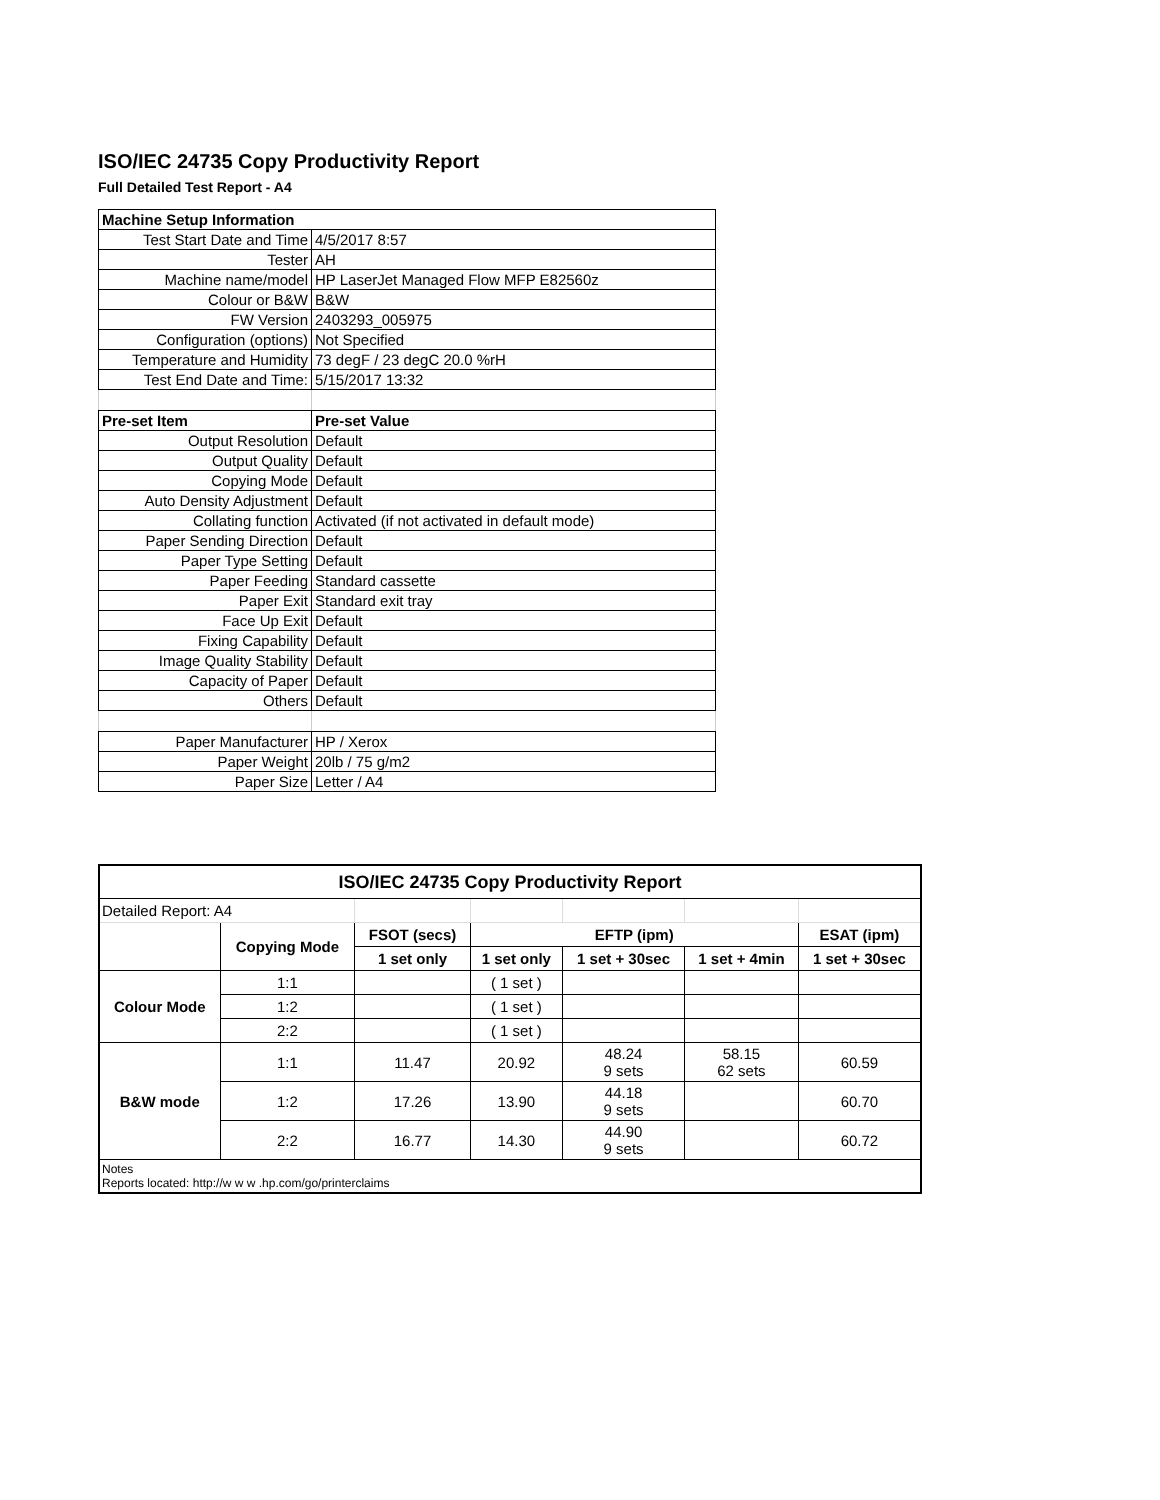ISO/IEC 24735 Copy Productivity Report
Full Detailed Test Report - A4
| Machine Setup Information | |
| Test Start Date and Time | 4/5/2017 8:57 |
| Tester | AH |
| Machine name/model | HP LaserJet Managed Flow MFP E82560z |
| Colour or B&W | B&W |
| FW Version | 2403293_005975 |
| Configuration (options) | Not Specified |
| Temperature and Humidity | 73 degF / 23 degC 20.0 %rH |
| Test End Date and Time: | 5/15/2017 13:32 |
| Pre-set Item | Pre-set Value |
| Output Resolution | Default |
| Output Quality | Default |
| Copying Mode | Default |
| Auto Density Adjustment | Default |
| Collating function | Activated (if not activated in default mode) |
| Paper Sending Direction | Default |
| Paper Type Setting | Default |
| Paper Feeding | Standard cassette |
| Paper Exit | Standard exit tray |
| Face Up Exit | Default |
| Fixing Capability | Default |
| Image Quality Stability | Default |
| Capacity of Paper | Default |
| Others | Default |
| Paper Manufacturer | HP / Xerox |
| Paper Weight | 20lb / 75 g/m2 |
| Paper Size | Letter / A4 |
| ISO/IEC 24735 Copy Productivity Report | | | | | | |
| --- | --- | --- | --- | --- | --- | --- |
| Detailed Report: A4 | | | | | | |
| | Copying Mode | FSOT (secs) | EFTP (ipm) | | | ESAT (ipm) |
| | | 1 set only | 1 set only | 1 set + 30sec | 1 set + 4min | 1 set + 30sec |
| Colour Mode | 1:1 | | ( 1 set ) | | | |
| | 1:2 | | ( 1 set ) | | | |
| | 2:2 | | ( 1 set ) | | | |
| B&W mode | 1:1 | 11.47 | 20.92 | 48.24 9 sets | 58.15 62 sets | 60.59 |
| | 1:2 | 17.26 | 13.90 | 44.18 9 sets | | 60.70 |
| | 2:2 | 16.77 | 14.30 | 44.90 9 sets | | 60.72 |
| Notes Reports located: http://w w w .hp.com/go/printerclaims | | | | | | |